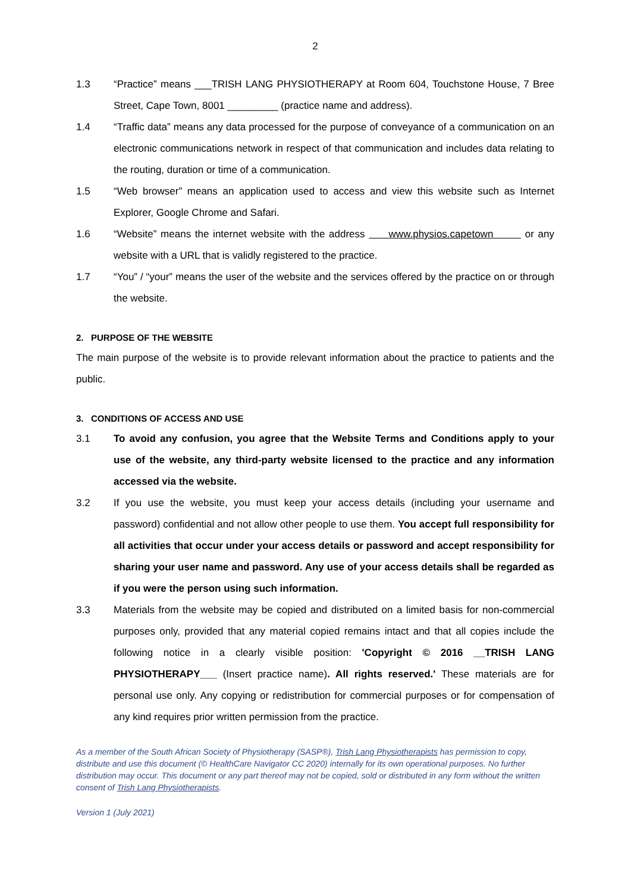2
1.3 “Practice” means ___TRISH LANG PHYSIOTHERAPY at Room 604, Touchstone House, 7 Bree Street, Cape Town, 8001 _________ (practice name and address).
1.4 “Traffic data” means any data processed for the purpose of conveyance of a communication on an electronic communications network in respect of that communication and includes data relating to the routing, duration or time of a communication.
1.5 “Web browser” means an application used to access and view this website such as Internet Explorer, Google Chrome and Safari.
1.6 “Website” means the internet website with the address www.physios.capetown or any website with a URL that is validly registered to the practice.
1.7 “You” / “your” means the user of the website and the services offered by the practice on or through the website.
2. PURPOSE OF THE WEBSITE
The main purpose of the website is to provide relevant information about the practice to patients and the public.
3. CONDITIONS OF ACCESS AND USE
3.1 To avoid any confusion, you agree that the Website Terms and Conditions apply to your use of the website, any third-party website licensed to the practice and any information accessed via the website.
3.2 If you use the website, you must keep your access details (including your username and password) confidential and not allow other people to use them. You accept full responsibility for all activities that occur under your access details or password and accept responsibility for sharing your user name and password. Any use of your access details shall be regarded as if you were the person using such information.
3.3 Materials from the website may be copied and distributed on a limited basis for non-commercial purposes only, provided that any material copied remains intact and that all copies include the following notice in a clearly visible position: 'Copyright © 2016 __TRISH LANG PHYSIOTHERAPY___ (Insert practice name). All rights reserved.' These materials are for personal use only. Any copying or redistribution for commercial purposes or for compensation of any kind requires prior written permission from the practice.
As a member of the South African Society of Physiotherapy (SASP®), Trish Lang Physiotherapists has permission to copy, distribute and use this document (© HealthCare Navigator CC 2020) internally for its own operational purposes. No further distribution may occur. This document or any part thereof may not be copied, sold or distributed in any form without the written consent of Trish Lang Physiotherapists.
Version 1 (July 2021)